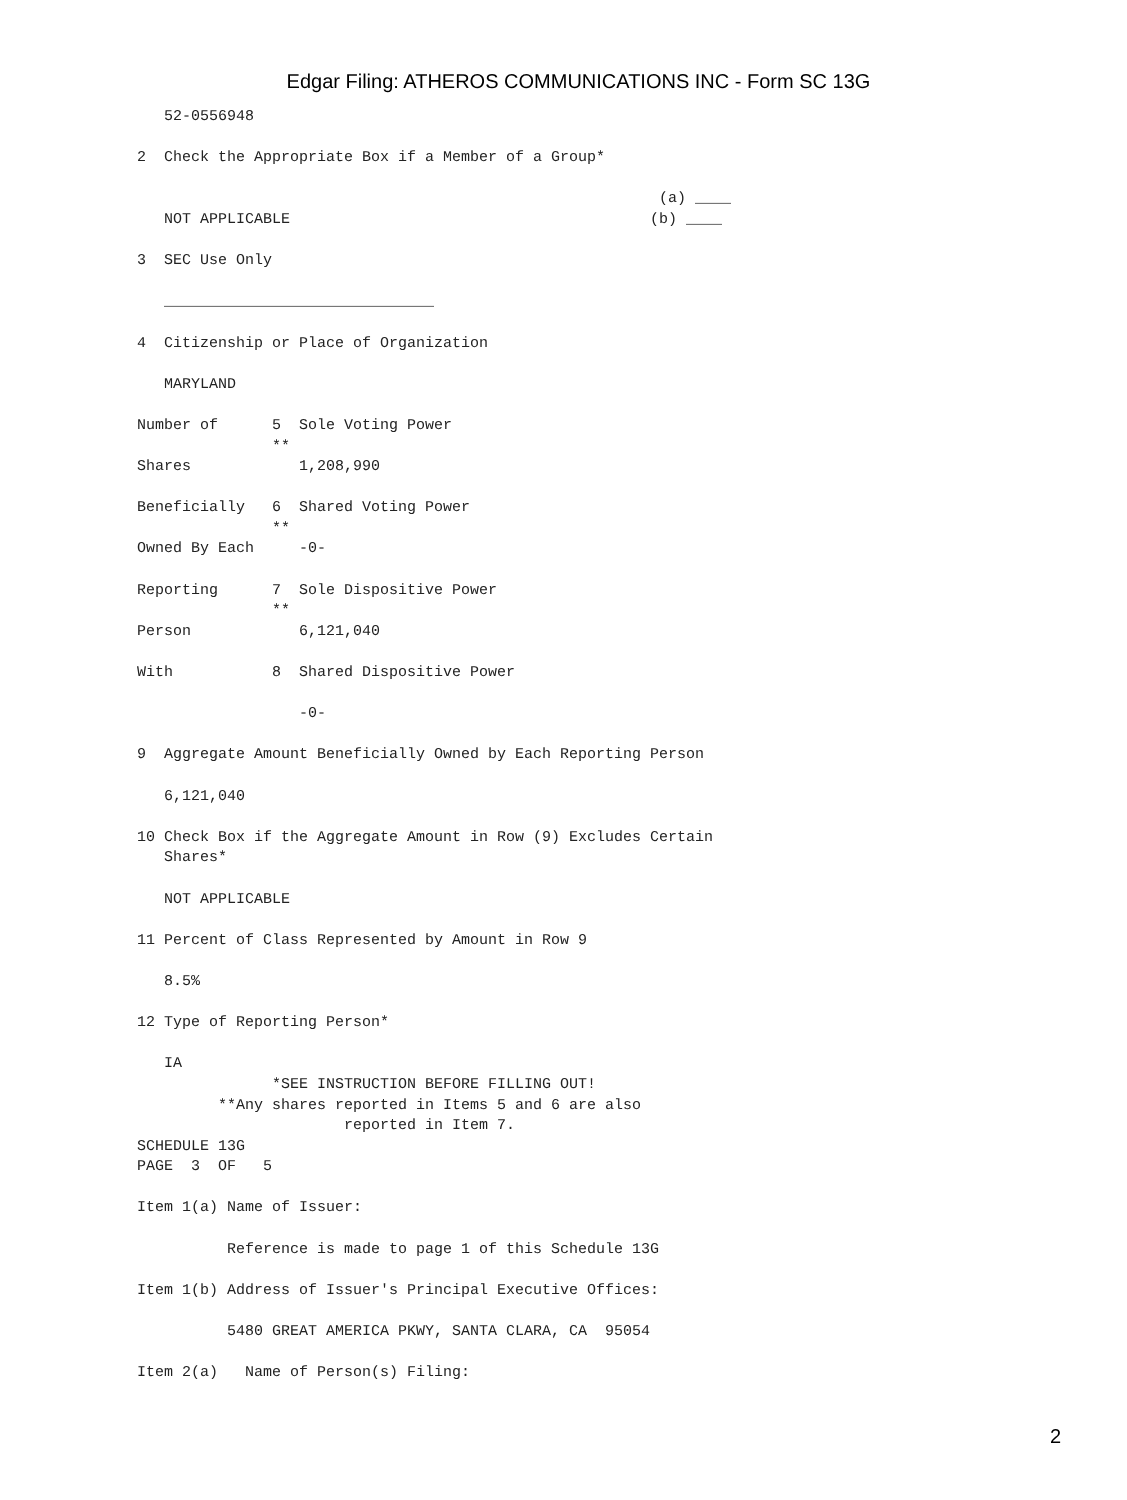Edgar Filing: ATHEROS COMMUNICATIONS INC - Form SC 13G
   52-0556948

2  Check the Appropriate Box if a Member of a Group*

                                                          (a) ____
   NOT APPLICABLE                                        (b) ____

3  SEC Use Only

   ______________________________

4  Citizenship or Place of Organization

   MARYLAND

Number of      5  Sole Voting Power
               **
Shares            1,208,990

Beneficially   6  Shared Voting Power
               **
Owned By Each     -0-

Reporting      7  Sole Dispositive Power
               **
Person            6,121,040

With           8  Shared Dispositive Power

                  -0-

9  Aggregate Amount Beneficially Owned by Each Reporting Person

   6,121,040

10 Check Box if the Aggregate Amount in Row (9) Excludes Certain
   Shares*

   NOT APPLICABLE

11 Percent of Class Represented by Amount in Row 9

   8.5%

12 Type of Reporting Person*

   IA
               *SEE INSTRUCTION BEFORE FILLING OUT!
         **Any shares reported in Items 5 and 6 are also
                       reported in Item 7.
SCHEDULE 13G
PAGE  3  OF   5

Item 1(a) Name of Issuer:

          Reference is made to page 1 of this Schedule 13G

Item 1(b) Address of Issuer's Principal Executive Offices:

          5480 GREAT AMERICA PKWY, SANTA CLARA, CA  95054

Item 2(a)   Name of Person(s) Filing:
2